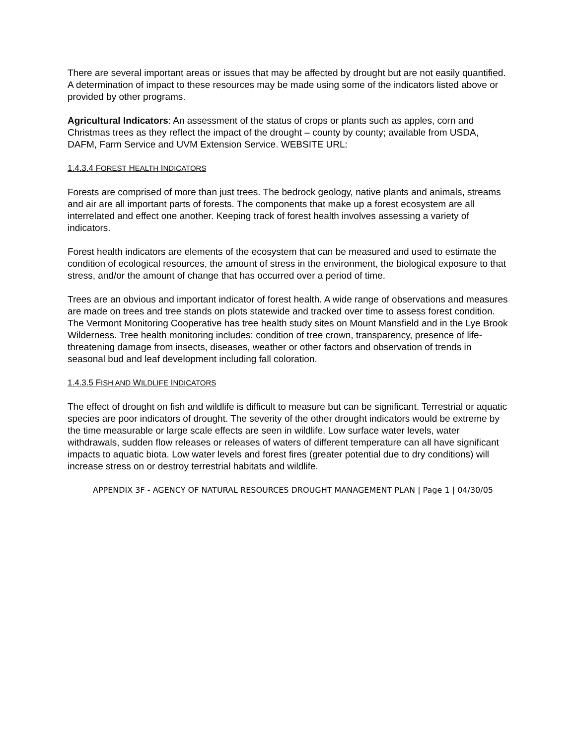There are several important areas or issues that may be affected by drought but are not easily quantified. A determination of impact to these resources may be made using some of the indicators listed above or provided by other programs.
Agricultural Indicators: An assessment of the status of crops or plants such as apples, corn and Christmas trees as they reflect the impact of the drought – county by county; available from USDA, DAFM, Farm Service and UVM Extension Service. WEBSITE URL:
1.4.3.4 FOREST HEALTH INDICATORS
Forests are comprised of more than just trees. The bedrock geology, native plants and animals, streams and air are all important parts of forests. The components that make up a forest ecosystem are all interrelated and effect one another. Keeping track of forest health involves assessing a variety of indicators.
Forest health indicators are elements of the ecosystem that can be measured and used to estimate the condition of ecological resources, the amount of stress in the environment, the biological exposure to that stress, and/or the amount of change that has occurred over a period of time.
Trees are an obvious and important indicator of forest health. A wide range of observations and measures are made on trees and tree stands on plots statewide and tracked over time to assess forest condition. The Vermont Monitoring Cooperative has tree health study sites on Mount Mansfield and in the Lye Brook Wilderness. Tree health monitoring includes: condition of tree crown, transparency, presence of life-threatening damage from insects, diseases, weather or other factors and observation of trends in seasonal bud and leaf development including fall coloration.
1.4.3.5 FISH AND WILDLIFE INDICATORS
The effect of drought on fish and wildlife is difficult to measure but can be significant. Terrestrial or aquatic species are poor indicators of drought. The severity of the other drought indicators would be extreme by the time measurable or large scale effects are seen in wildlife. Low surface water levels, water withdrawals, sudden flow releases or releases of waters of different temperature can all have significant impacts to aquatic biota. Low water levels and forest fires (greater potential due to dry conditions) will increase stress on or destroy terrestrial habitats and wildlife.
APPENDIX 3F - AGENCY OF NATURAL RESOURCES DROUGHT MANAGEMENT PLAN | Page 1 | 04/30/05